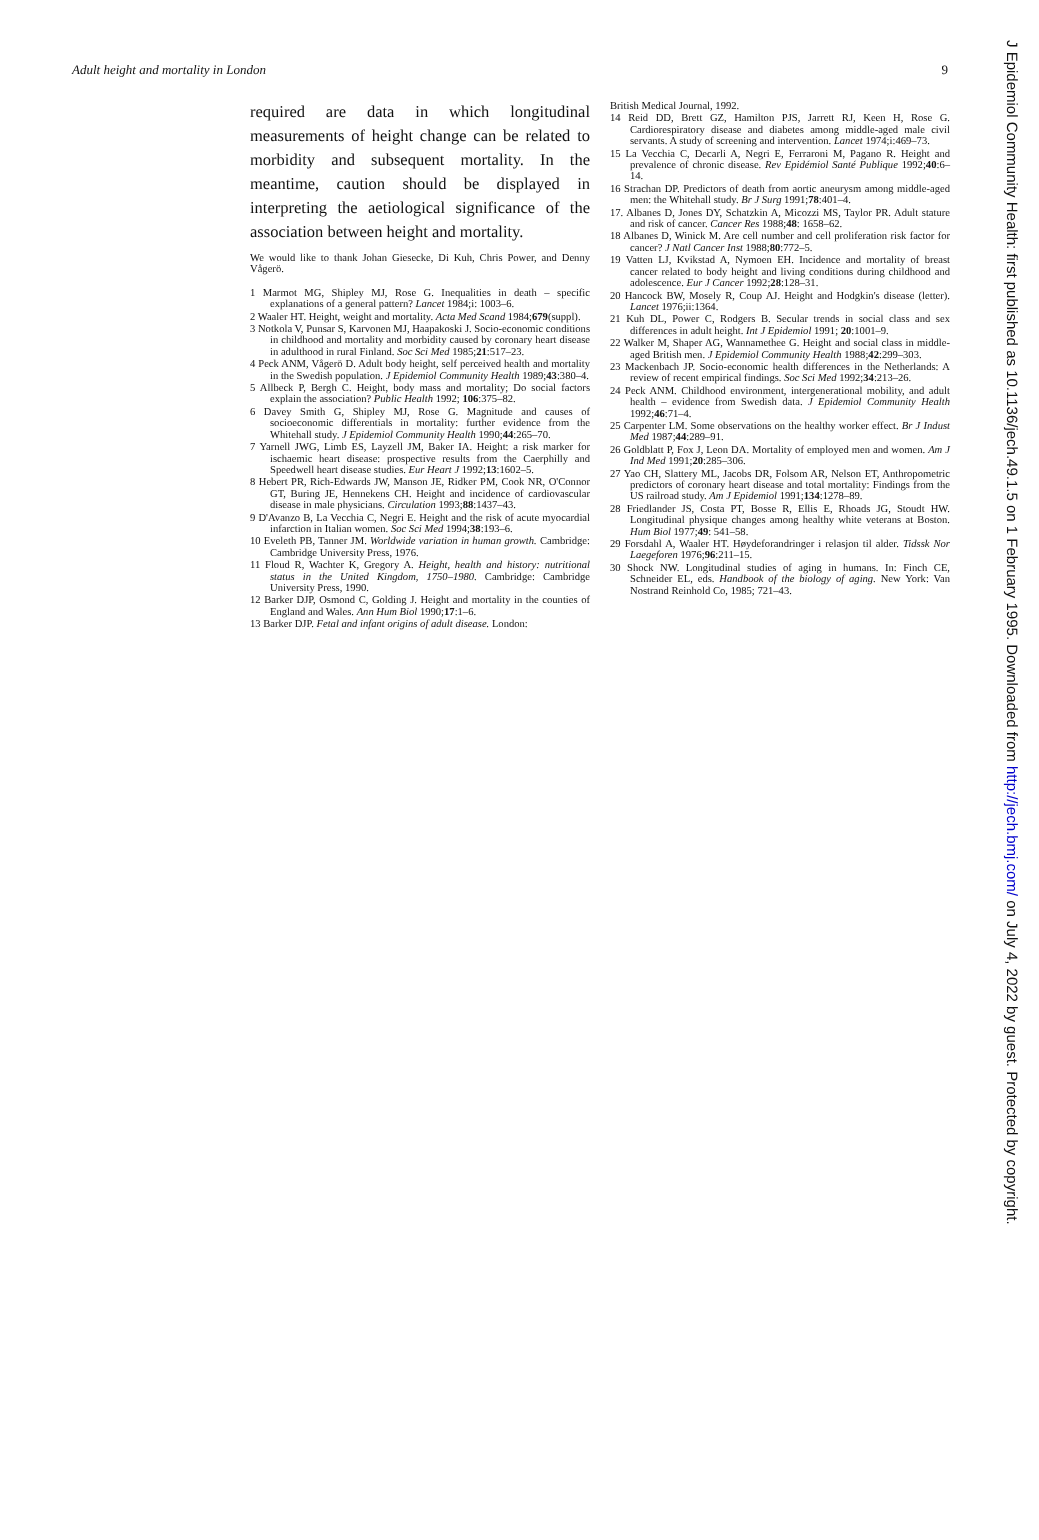Adult height and mortality in London 9
required are data in which longitudinal measurements of height change can be related to morbidity and subsequent mortality. In the meantime, caution should be displayed in interpreting the aetiological significance of the association between height and mortality.
We would like to thank Johan Giesecke, Di Kuh, Chris Power, and Denny Vågerö.
1 Marmot MG, Shipley MJ, Rose G. Inequalities in death – specific explanations of a general pattern? Lancet 1984;i: 1003–6.
2 Waaler HT. Height, weight and mortality. Acta Med Scand 1984;679(suppl).
3 Notkola V, Punsar S, Karvonen MJ, Haapakoski J. Socio-economic conditions in childhood and mortality and morbidity caused by coronary heart disease in adulthood in rural Finland. Soc Sci Med 1985;21:517–23.
4 Peck ANM, Vågerö D. Adult body height, self perceived health and mortality in the Swedish population. J Epidemiol Community Health 1989;43:380–4.
5 Allbeck P, Bergh C. Height, body mass and mortality; Do social factors explain the association? Public Health 1992; 106:375–82.
6 Davey Smith G, Shipley MJ, Rose G. Magnitude and causes of socioeconomic differentials in mortality: further evidence from the Whitehall study. J Epidemiol Community Health 1990;44:265–70.
7 Yarnell JWG, Limb ES, Layzell JM, Baker IA. Height: a risk marker for ischaemic heart disease: prospective results from the Caerphilly and Speedwell heart disease studies. Eur Heart J 1992;13:1602–5.
8 Hebert PR, Rich-Edwards JW, Manson JE, Ridker PM, Cook NR, O'Connor GT, Buring JE, Hennekens CH. Height and incidence of cardiovascular disease in male physicians. Circulation 1993;88:1437–43.
9 D'Avanzo B, La Vecchia C, Negri E. Height and the risk of acute myocardial infarction in Italian women. Soc Sci Med 1994;38:193–6.
10 Eveleth PB, Tanner JM. Worldwide variation in human growth. Cambridge: Cambridge University Press, 1976.
11 Floud R, Wachter K, Gregory A. Height, health and history: nutritional status in the United Kingdom, 1750–1980. Cambridge: Cambridge University Press, 1990.
12 Barker DJP, Osmond C, Golding J. Height and mortality in the counties of England and Wales. Ann Hum Biol 1990;17:1–6.
13 Barker DJP. Fetal and infant origins of adult disease. London:
British Medical Journal, 1992.
14 Reid DD, Brett GZ, Hamilton PJS, Jarrett RJ, Keen H, Rose G. Cardiorespiratory disease and diabetes among middle-aged male civil servants. A study of screening and intervention. Lancet 1974;i:469–73.
15 La Vecchia C, Decarli A, Negri E, Ferraroni M, Pagano R. Height and prevalence of chronic disease. Rev Epidémiol Santé Publique 1992;40:6–14.
16 Strachan DP. Predictors of death from aortic aneurysm among middle-aged men: the Whitehall study. Br J Surg 1991;78:401–4.
17. Albanes D, Jones DY, Schatzkin A, Micozzi MS, Taylor PR. Adult stature and risk of cancer. Cancer Res 1988;48: 1658–62.
18 Albanes D, Winick M. Are cell number and cell proliferation risk factor for cancer? J Natl Cancer Inst 1988;80:772–5.
19 Vatten LJ, Kvikstad A, Nymoen EH. Incidence and mortality of breast cancer related to body height and living conditions during childhood and adolescence. Eur J Cancer 1992;28:128–31.
20 Hancock BW, Mosely R, Coup AJ. Height and Hodgkin's disease (letter). Lancet 1976;ii:1364.
21 Kuh DL, Power C, Rodgers B. Secular trends in social class and sex differences in adult height. Int J Epidemiol 1991; 20:1001–9.
22 Walker M, Shaper AG, Wannamethee G. Height and social class in middle-aged British men. J Epidemiol Community Health 1988;42:299–303.
23 Mackenbach JP. Socio-economic health differences in the Netherlands: A review of recent empirical findings. Soc Sci Med 1992;34:213–26.
24 Peck ANM. Childhood environment, intergenerational mobility, and adult health – evidence from Swedish data. J Epidemiol Community Health 1992;46:71–4.
25 Carpenter LM. Some observations on the healthy worker effect. Br J Indust Med 1987;44:289–91.
26 Goldblatt P, Fox J, Leon DA. Mortality of employed men and women. Am J Ind Med 1991;20:285–306.
27 Yao CH, Slattery ML, Jacobs DR, Folsom AR, Nelson ET, Anthropometric predictors of coronary heart disease and total mortality: Findings from the US railroad study. Am J Epidemiol 1991;134:1278–89.
28 Friedlander JS, Costa PT, Bosse R, Ellis E, Rhoads JG, Stoudt HW. Longitudinal physique changes among healthy white veterans at Boston. Hum Biol 1977;49: 541–58.
29 Forsdahl A, Waaler HT. Høydeforandringer i relasjon til alder. Tidssk Nor Laegeforen 1976;96:211–15.
30 Shock NW. Longitudinal studies of aging in humans. In: Finch CE, Schneider EL, eds. Handbook of the biology of aging. New York: Van Nostrand Reinhold Co, 1985; 721–43.
J Epidemiol Community Health: first published as 10.1136/jech.49.1.5 on 1 February 1995. Downloaded from http://jech.bmj.com/ on July 4, 2022 by guest. Protected by copyright.